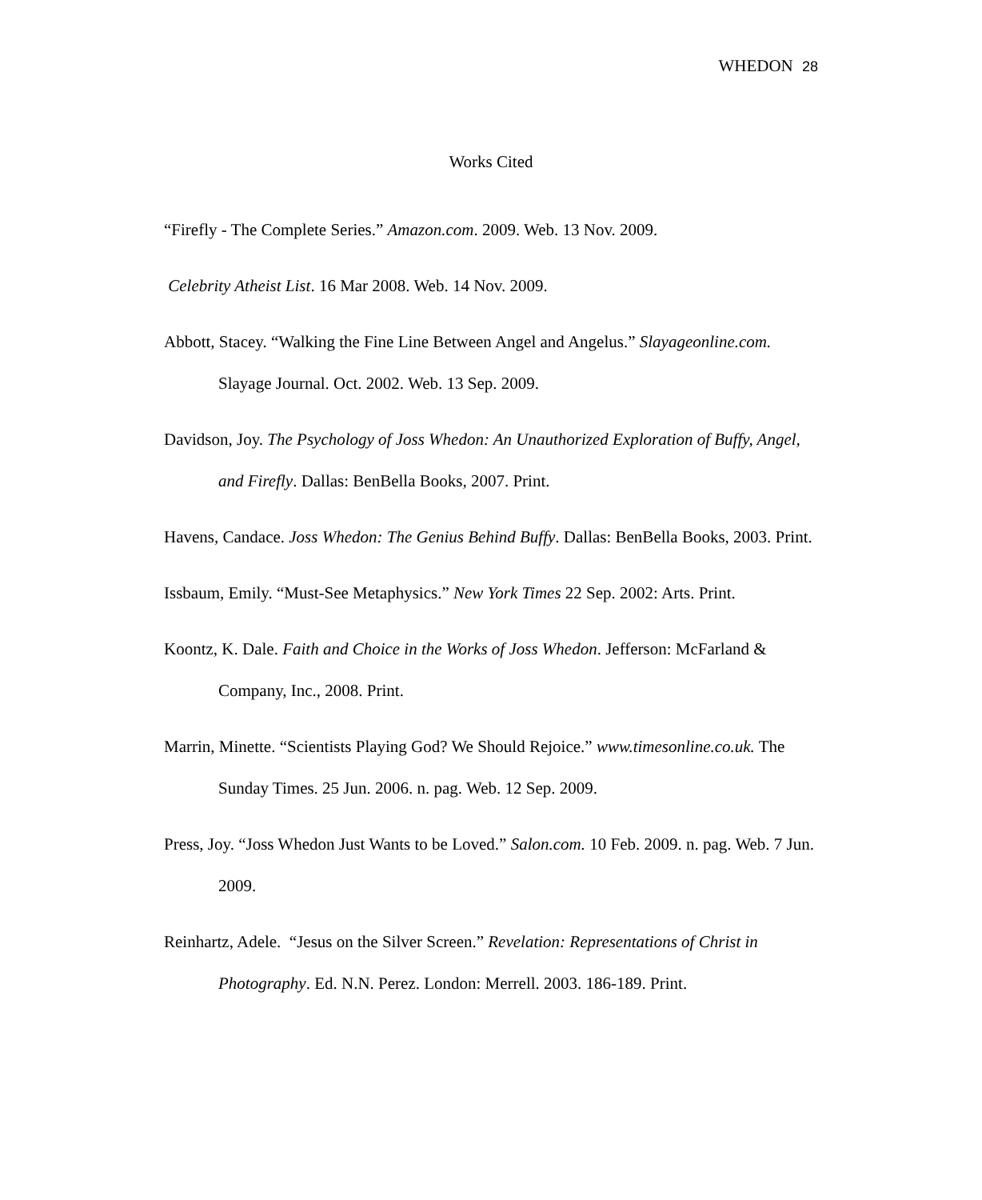WHEDON 28
Works Cited
“Firefly - The Complete Series.” Amazon.com. 2009. Web. 13 Nov. 2009.
Celebrity Atheist List. 16 Mar 2008. Web. 14 Nov. 2009.
Abbott, Stacey. “Walking the Fine Line Between Angel and Angelus.” Slayageonline.com. Slayage Journal. Oct. 2002. Web. 13 Sep. 2009.
Davidson, Joy. The Psychology of Joss Whedon: An Unauthorized Exploration of Buffy, Angel, and Firefly. Dallas: BenBella Books, 2007. Print.
Havens, Candace. Joss Whedon: The Genius Behind Buffy. Dallas: BenBella Books, 2003. Print.
Issbaum, Emily. “Must-See Metaphysics.” New York Times 22 Sep. 2002: Arts. Print.
Koontz, K. Dale. Faith and Choice in the Works of Joss Whedon. Jefferson: McFarland & Company, Inc., 2008. Print.
Marrin, Minette. “Scientists Playing God? We Should Rejoice.” www.timesonline.co.uk. The Sunday Times. 25 Jun. 2006. n. pag. Web. 12 Sep. 2009.
Press, Joy. “Joss Whedon Just Wants to be Loved.” Salon.com. 10 Feb. 2009. n. pag. Web. 7 Jun. 2009.
Reinhartz, Adele. “Jesus on the Silver Screen.” Revelation: Representations of Christ in Photography. Ed. N.N. Perez. London: Merrell. 2003. 186-189. Print.